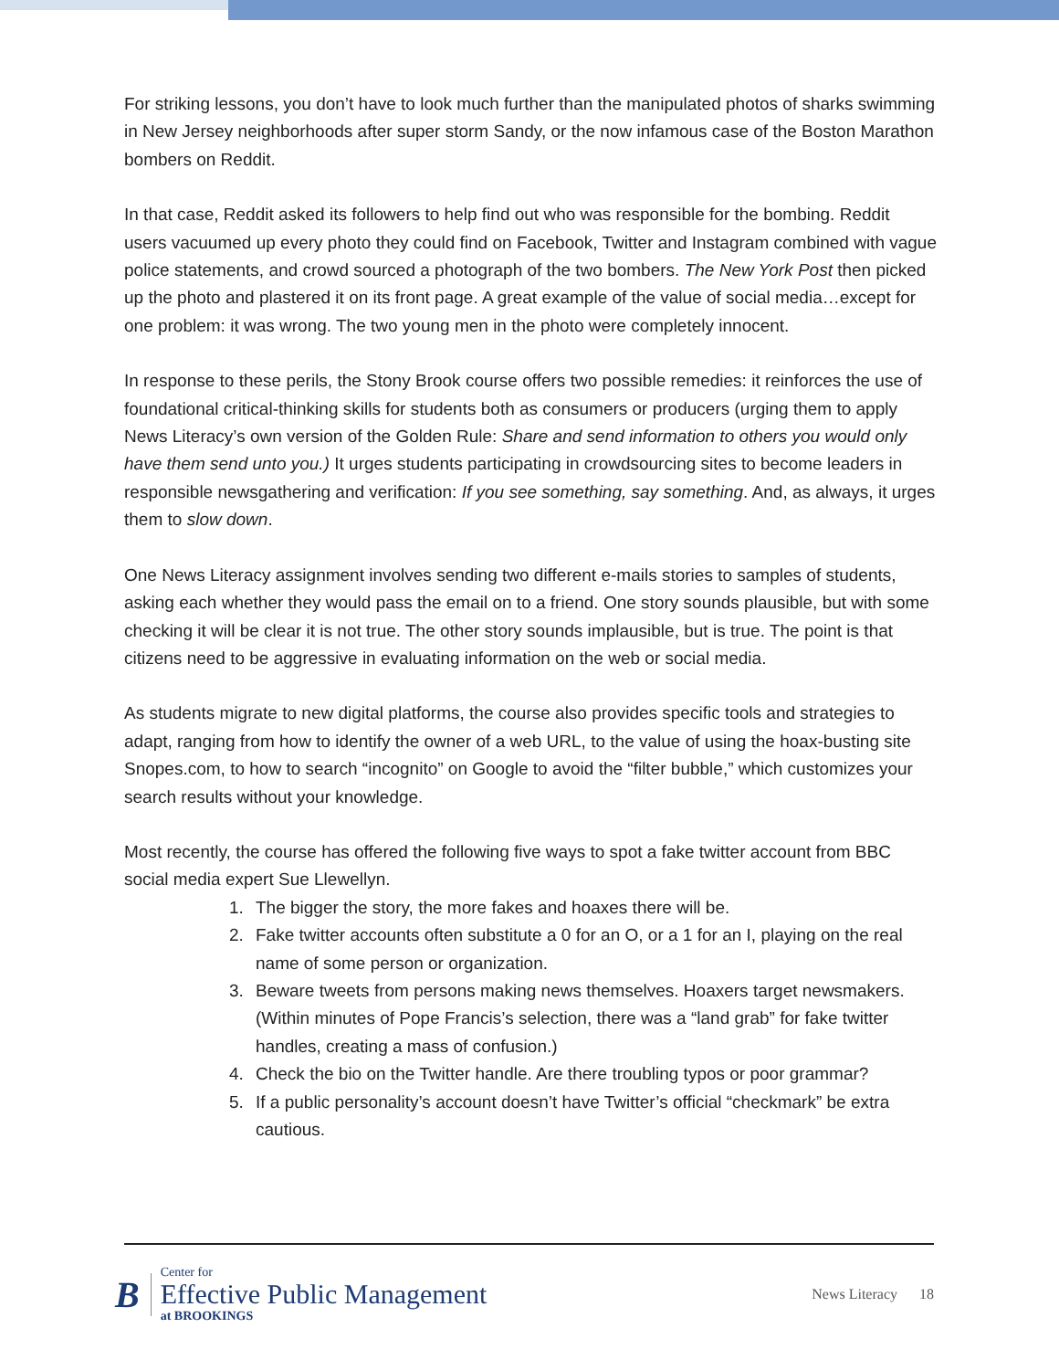For striking lessons, you don’t have to look much further than the manipulated photos of sharks swimming in New Jersey neighborhoods after super storm Sandy, or the now infamous case of the Boston Marathon bombers on Reddit.
In that case, Reddit asked its followers to help find out who was responsible for the bombing. Reddit users vacuumed up every photo they could find on Facebook, Twitter and Instagram combined with vague police statements, and crowd sourced a photograph of the two bombers. The New York Post then picked up the photo and plastered it on its front page. A great example of the value of social media…except for one problem: it was wrong. The two young men in the photo were completely innocent.
In response to these perils, the Stony Brook course offers two possible remedies: it reinforces the use of foundational critical-thinking skills for students both as consumers or producers (urging them to apply News Literacy’s own version of the Golden Rule: Share and send information to others you would only have them send unto you.) It urges students participating in crowdsourcing sites to become leaders in responsible newsgathering and verification: If you see something, say something. And, as always, it urges them to slow down.
One News Literacy assignment involves sending two different e-mails stories to samples of students, asking each whether they would pass the email on to a friend. One story sounds plausible, but with some checking it will be clear it is not true. The other story sounds implausible, but is true. The point is that citizens need to be aggressive in evaluating information on the web or social media.
As students migrate to new digital platforms, the course also provides specific tools and strategies to adapt, ranging from how to identify the owner of a web URL, to the value of using the hoax-busting site Snopes.com, to how to search “incognito” on Google to avoid the “filter bubble,” which customizes your search results without your knowledge.
Most recently, the course has offered the following five ways to spot a fake twitter account from BBC social media expert Sue Llewellyn.
1. The bigger the story, the more fakes and hoaxes there will be.
2. Fake twitter accounts often substitute a 0 for an O, or a 1 for an I, playing on the real name of some person or organization.
3. Beware tweets from persons making news themselves. Hoaxers target newsmakers. (Within minutes of Pope Francis’s selection, there was a “land grab” for fake twitter handles, creating a mass of confusion.)
4. Check the bio on the Twitter handle. Are there troubling typos or poor grammar?
5. If a public personality’s account doesn’t have Twitter’s official “checkmark” be extra cautious.
B
Center for
Effective Public Management
at BROOKINGS
News Literacy 18